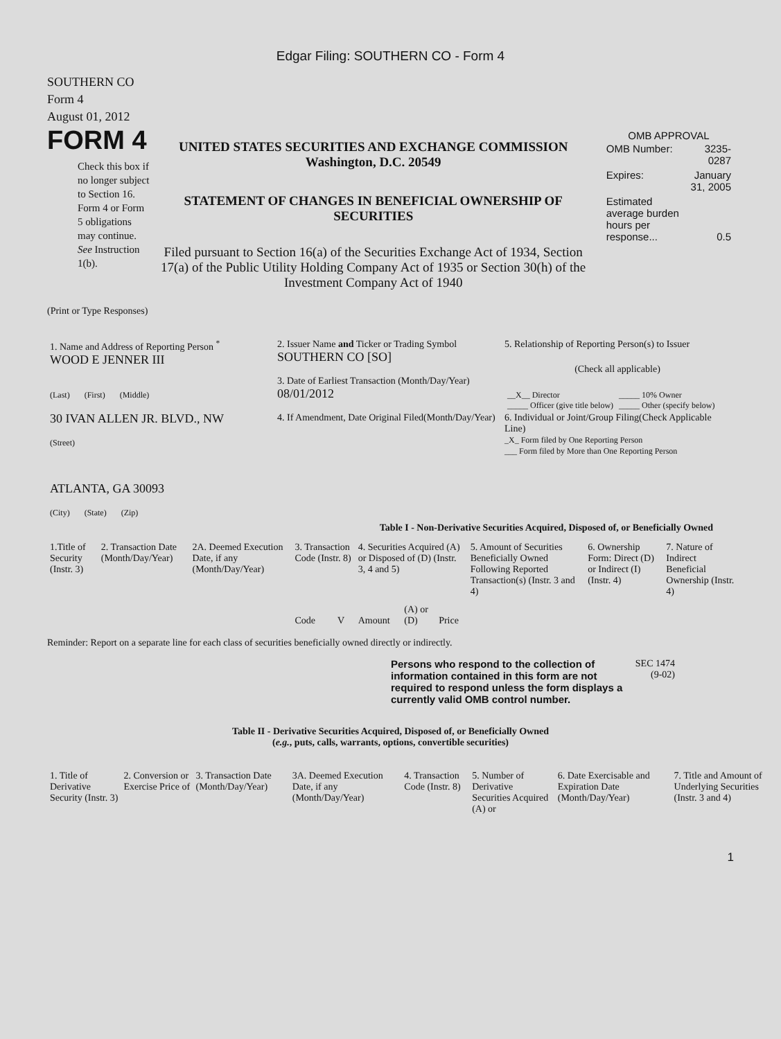Edgar Filing: SOUTHERN CO - Form 4
SOUTHERN CO
Form 4
August 01, 2012
FORM 4
Check this box if no longer subject to Section 16. Form 4 or Form 5 obligations may continue. See Instruction 1(b).
UNITED STATES SECURITIES AND EXCHANGE COMMISSION
Washington, D.C. 20549
STATEMENT OF CHANGES IN BENEFICIAL OWNERSHIP OF SECURITIES
Filed pursuant to Section 16(a) of the Securities Exchange Act of 1934, Section 17(a) of the Public Utility Holding Company Act of 1935 or Section 30(h) of the Investment Company Act of 1940
OMB APPROVAL
| OMB Number: | 3235-0287 |
| Expires: | January 31, 2005 |
| Estimated average burden hours per response... | 0.5 |
(Print or Type Responses)
| 1. Name and Address of Reporting Person <sup>*</sup> WOOD E JENNER III (Last) (First) (Middle) 30 IVAN ALLEN JR. BLVD., NW (Street) ATLANTA, GA 30093 (City) (State) (Zip) | 2. Issuer Name and Ticker or Trading Symbol SOUTHERN CO [SO] 3. Date of Earliest Transaction (Month/Day/Year) 08/01/2012 4. If Amendment, Date Original Filed(Month/Day/Year) | 5. Relationship of Reporting Person(s) to Issuer (Check all applicable) / __X__ Director _____ Officer (give title below) / _____ 10% Owner _____ Other (specify below) / 6. Individual or Joint/Group Filing(Check Applicable Line) _X_ Form filed by One Reporting Person ___ Form filed by More than One Reporting Person |
Table I - Non-Derivative Securities Acquired, Disposed of, or Beneficially Owned
| 1.Title of Security (Instr. 3) | 2. Transaction Date (Month/Day/Year) | 2A. Deemed Execution Date, if any (Month/Day/Year) | 3. Transaction Code (Instr. 8) | | 4. Securities Acquired (A) or Disposed of (D) (Instr. 3, 4 and 5) | | | 5. Amount of Securities Beneficially Owned Following Reported Transaction(s) (Instr. 3 and 4) | 6. Ownership Form: Direct (D) or Indirect (I) (Instr. 4) | 7. Nature of Indirect Beneficial Ownership (Instr. 4) |
| --- | --- | --- | --- | --- | --- | --- | --- | --- | --- | --- |
| | | | Code | V | Amount | (A) or (D) | Price | | | |
Reminder: Report on a separate line for each class of securities beneficially owned directly or indirectly.
Persons who respond to the collection of information contained in this form are not required to respond unless the form displays a currently valid OMB control number.
SEC 1474 (9-02)
Table II - Derivative Securities Acquired, Disposed of, or Beneficially Owned
(e.g., puts, calls, warrants, options, convertible securities)
| 1. Title of Derivative Security (Instr. 3) | 2. Conversion or Exercise Price of | 3. Transaction Date (Month/Day/Year) | 3A. Deemed Execution Date, if any (Month/Day/Year) | 4. Transaction Code (Instr. 8) | 5. Number of Derivative Securities Acquired (A) or | 6. Date Exercisable and Expiration Date (Month/Day/Year) | 7. Title and Amount of Underlying Securities (Instr. 3 and 4) |
| --- | --- | --- | --- | --- | --- | --- | --- |
1